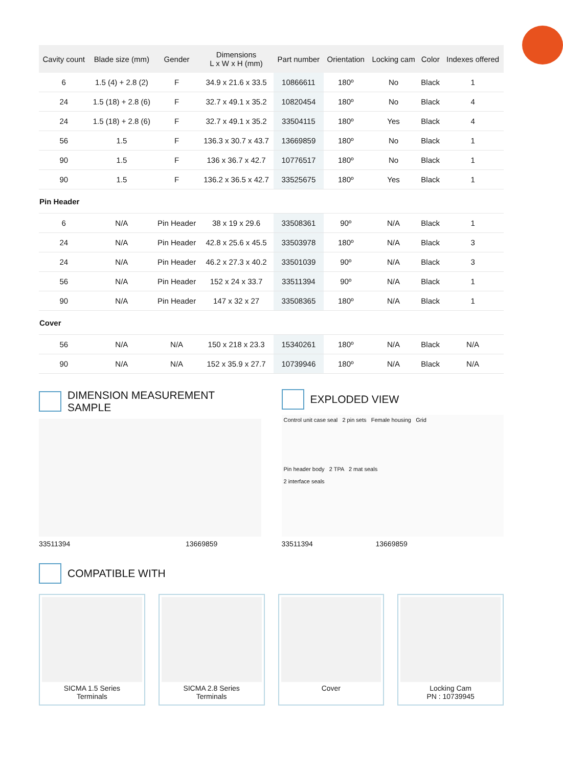| Cavity count | Blade size (mm) | Gender | Dimensions L x W x H (mm) | Part number | Orientation | Locking cam | Color | Indexes offered |
| --- | --- | --- | --- | --- | --- | --- | --- | --- |
| 6 | 1.5 (4) + 2.8 (2) | F | 34.9 x 21.6 x 33.5 | 10866611 | 180º | No | Black | 1 |
| 24 | 1.5 (18) + 2.8 (6) | F | 32.7 x 49.1 x 35.2 | 10820454 | 180º | No | Black | 4 |
| 24 | 1.5 (18) + 2.8 (6) | F | 32.7 x 49.1 x 35.2 | 33504115 | 180º | Yes | Black | 4 |
| 56 | 1.5 | F | 136.3 x 30.7 x 43.7 | 13669859 | 180º | No | Black | 1 |
| 90 | 1.5 | F | 136 x 36.7 x 42.7 | 10776517 | 180º | No | Black | 1 |
| 90 | 1.5 | F | 136.2 x 36.5 x 42.7 | 33525675 | 180º | Yes | Black | 1 |
| Pin Header | | | | | | | | |
| 6 | N/A | Pin Header | 38 x 19 x 29.6 | 33508361 | 90º | N/A | Black | 1 |
| 24 | N/A | Pin Header | 42.8 x 25.6 x 45.5 | 33503978 | 180º | N/A | Black | 3 |
| 24 | N/A | Pin Header | 46.2 x 27.3 x 40.2 | 33501039 | 90º | N/A | Black | 3 |
| 56 | N/A | Pin Header | 152 x 24 x 33.7 | 33511394 | 90º | N/A | Black | 1 |
| 90 | N/A | Pin Header | 147 x 32 x 27 | 33508365 | 180º | N/A | Black | 1 |
| Cover | | | | | | | | |
| 56 | N/A | N/A | 150 x 218 x 23.3 | 15340261 | 180º | N/A | Black | N/A |
| 90 | N/A | N/A | 152 x 35.9 x 27.7 | 10739946 | 180º | N/A | Black | N/A |
DIMENSION MEASUREMENT SAMPLE
33511394 13669859
EXPLODED VIEW
Control unit case seal 2 pin sets Female housing Grid
Pin header body 2 TPA 2 mat seals
2 interface seals
33511394 13669859
COMPATIBLE WITH
SICMA 1.5 Series
Terminals
SICMA 2.8 Series
Terminals
Cover
Locking Cam
PN : 10739945